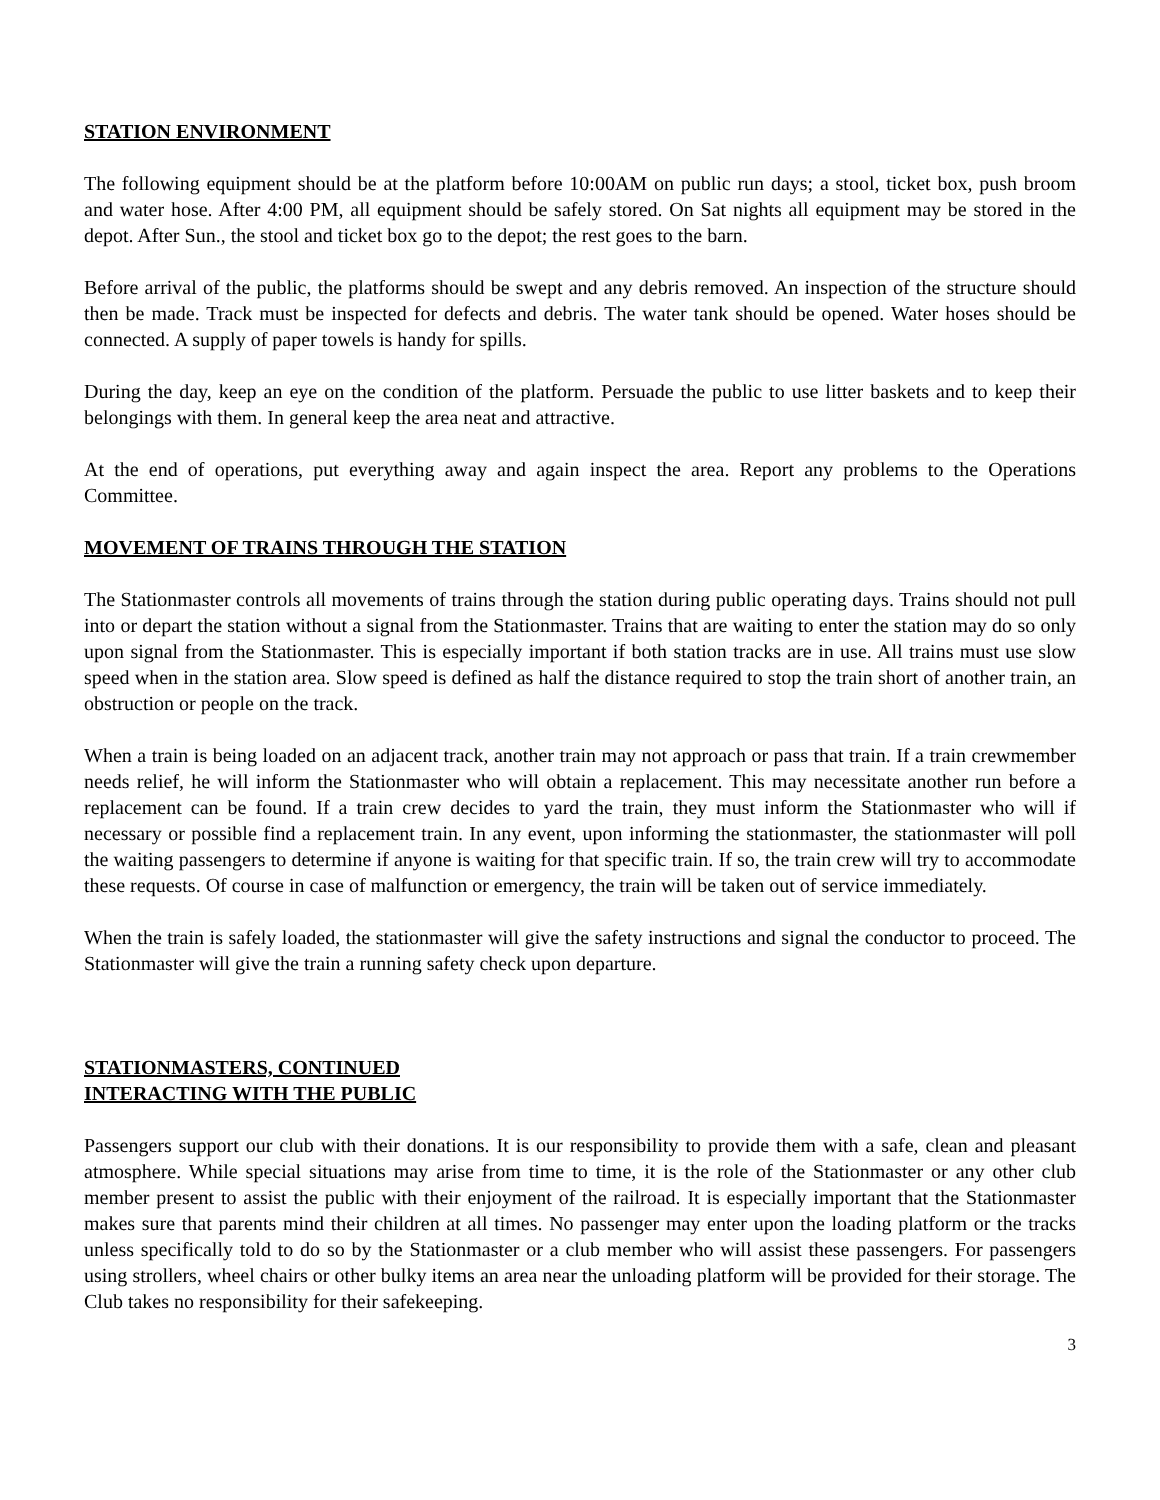STATION ENVIRONMENT
The following equipment should be at the platform before 10:00AM on public run days; a stool, ticket box, push broom and water hose. After 4:00 PM, all equipment should be safely stored. On Sat nights all equipment may be stored in the depot. After Sun., the stool and ticket box go to the depot; the rest goes to the barn.
Before arrival of the public, the platforms should be swept and any debris removed. An inspection of the structure should then be made. Track must be inspected for defects and debris. The water tank should be opened. Water hoses should be connected. A supply of paper towels is handy for spills.
During the day, keep an eye on the condition of the platform. Persuade the public to use litter baskets and to keep their belongings with them. In general keep the area neat and attractive.
At the end of operations, put everything away and again inspect the area. Report any problems to the Operations Committee.
MOVEMENT OF TRAINS THROUGH THE STATION
The Stationmaster controls all movements of trains through the station during public operating days. Trains should not pull into or depart the station without a signal from the Stationmaster. Trains that are waiting to enter the station may do so only upon signal from the Stationmaster. This is especially important if both station tracks are in use. All trains must use slow speed when in the station area. Slow speed is defined as half the distance required to stop the train short of another train, an obstruction or people on the track.
When a train is being loaded on an adjacent track, another train may not approach or pass that train. If a train crewmember needs relief, he will inform the Stationmaster who will obtain a replacement. This may necessitate another run before a replacement can be found. If a train crew decides to yard the train, they must inform the Stationmaster who will if necessary or possible find a replacement train. In any event, upon informing the stationmaster, the stationmaster will poll the waiting passengers to determine if anyone is waiting for that specific train. If so, the train crew will try to accommodate these requests. Of course in case of malfunction or emergency, the train will be taken out of service immediately.
When the train is safely loaded, the stationmaster will give the safety instructions and signal the conductor to proceed. The Stationmaster will give the train a running safety check upon departure.
STATIONMASTERS, CONTINUED
INTERACTING WITH THE PUBLIC
Passengers support our club with their donations. It is our responsibility to provide them with a safe, clean and pleasant atmosphere. While special situations may arise from time to time, it is the role of the Stationmaster or any other club member present to assist the public with their enjoyment of the railroad. It is especially important that the Stationmaster makes sure that parents mind their children at all times. No passenger may enter upon the loading platform or the tracks unless specifically told to do so by the Stationmaster or a club member who will assist these passengers. For passengers using strollers, wheel chairs or other bulky items an area near the unloading platform will be provided for their storage. The Club takes no responsibility for their safekeeping.
3